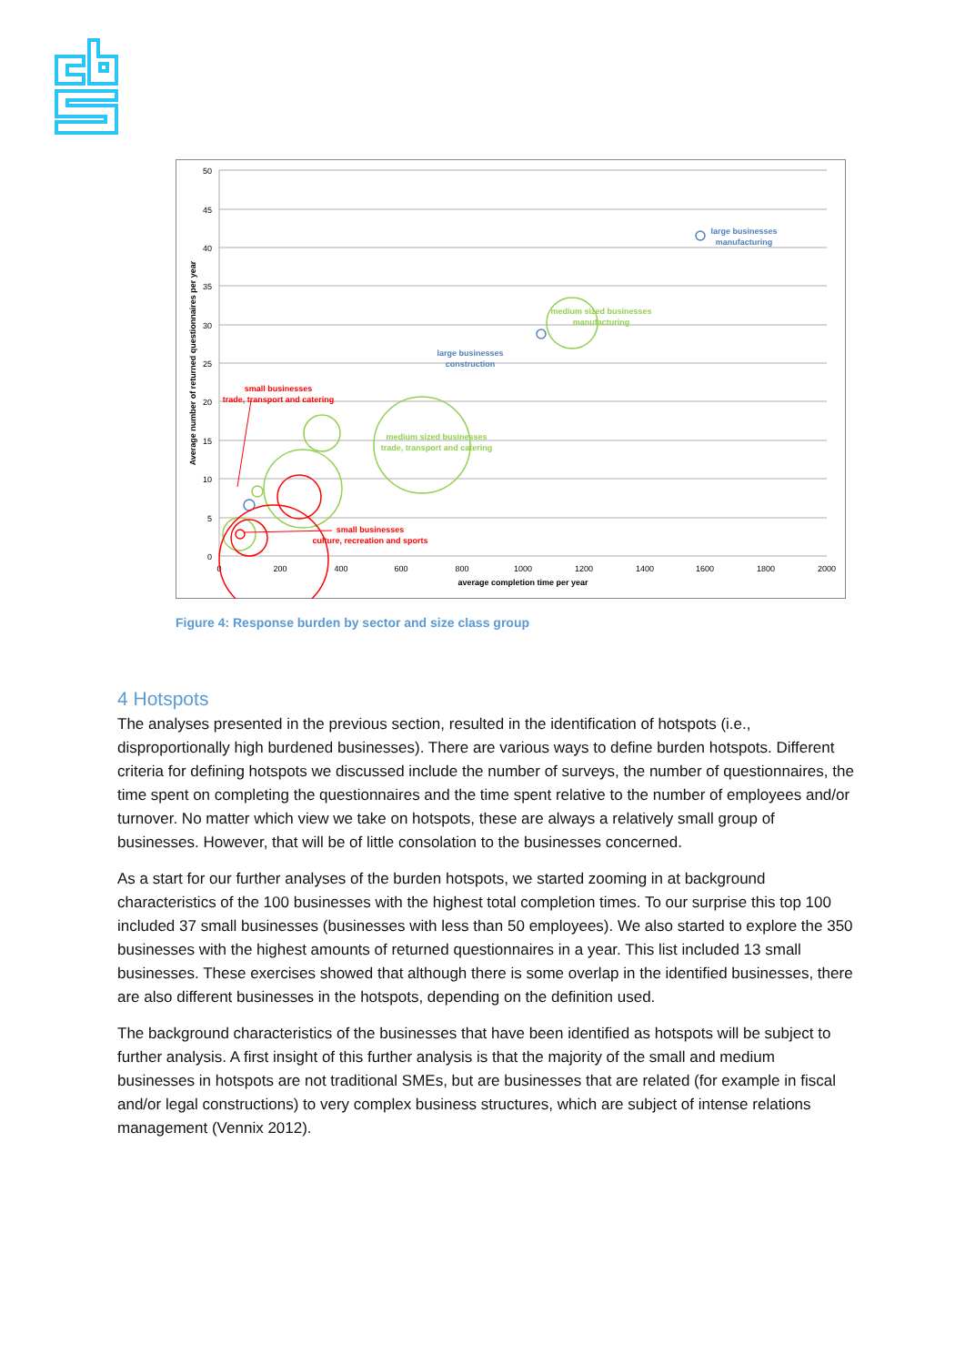50
45
40
35
30
25
20
15
10
5
0
0
200
400
600
800
1000
1200
1400
1600
1800
2000
average completion time per year
Average number of returned questionnaires per year
large businesses
manufacturing
medium sized businesses
manufacturing
large businesses
construction
small businesses
trade, transport and catering
medium sized businesses
trade, transport and catering
small businesses
culture, recreation and sports
Figure 4: Response burden by sector and size class group
4 Hotspots
The analyses presented in the previous section, resulted in the identification of hotspots (i.e., disproportionally high burdened businesses). There are various ways to define burden hotspots. Different criteria for defining hotspots we discussed include the number of surveys, the number of questionnaires, the time spent on completing the questionnaires and the time spent relative to the number of employees and/or turnover. No matter which view we take on hotspots, these are always a relatively small group of businesses. However, that will be of little consolation to the businesses concerned.
As a start for our further analyses of the burden hotspots, we started zooming in at background characteristics of the 100 businesses with the highest total completion times. To our surprise this top 100 included 37 small businesses (businesses with less than 50 employees). We also started to explore the 350 businesses with the highest amounts of returned questionnaires in a year. This list included 13 small businesses. These exercises showed that although there is some overlap in the identified businesses, there are also different businesses in the hotspots, depending on the definition used.
The background characteristics of the businesses that have been identified as hotspots will be subject to further analysis. A first insight of this further analysis is that the majority of the small and medium businesses in hotspots are not traditional SMEs, but are businesses that are related (for example in fiscal and/or legal constructions) to very complex business structures, which are subject of intense relations management (Vennix 2012).